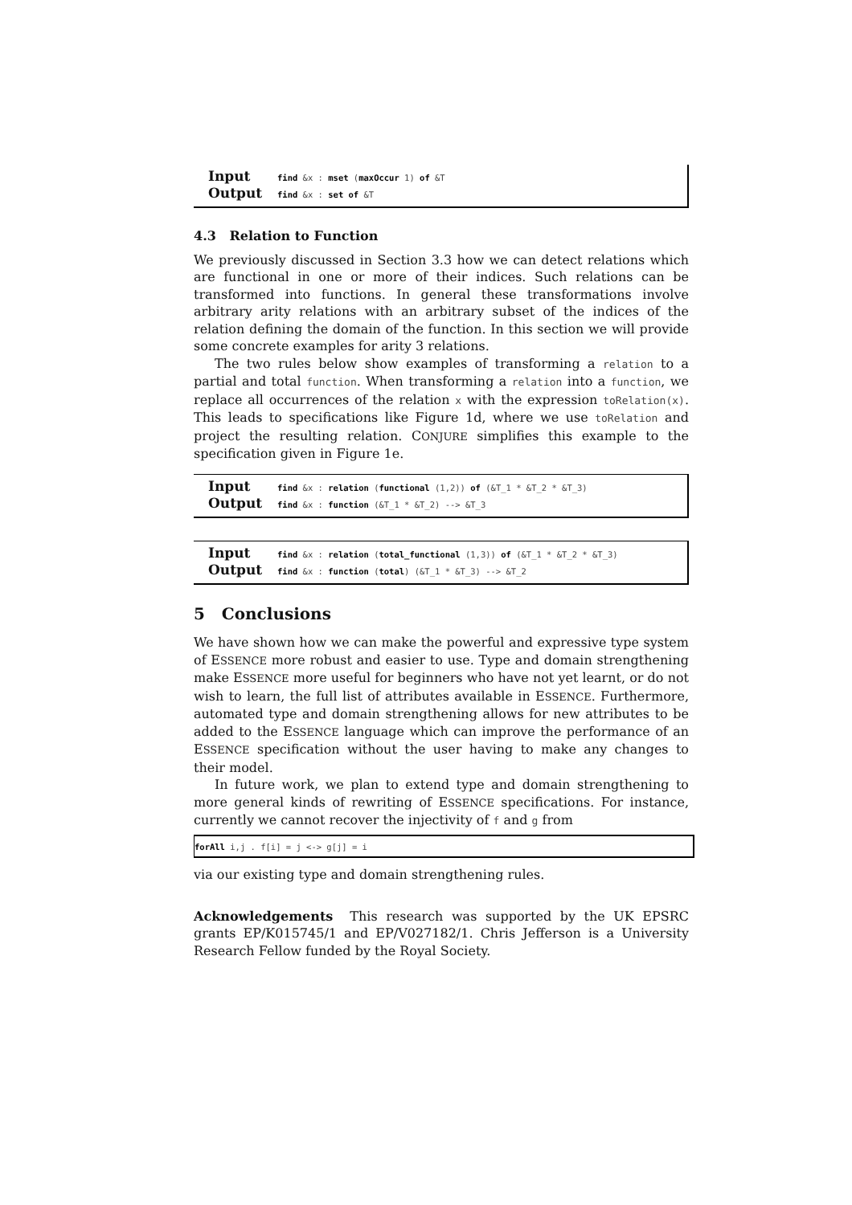Input find &x : mset (maxOccur 1) of &T
Output find &x : set of &T
4.3 Relation to Function
We previously discussed in Section 3.3 how we can detect relations which are functional in one or more of their indices. Such relations can be transformed into functions. In general these transformations involve arbitrary arity relations with an arbitrary subset of the indices of the relation defining the domain of the function. In this section we will provide some concrete examples for arity 3 relations.
The two rules below show examples of transforming a relation to a partial and total function. When transforming a relation into a function, we replace all occurrences of the relation x with the expression toRelation(x). This leads to specifications like Figure 1d, where we use toRelation and project the resulting relation. CONJURE simplifies this example to the specification given in Figure 1e.
Input find &x : relation (functional (1,2)) of (&T_1 * &T_2 * &T_3)
Output find &x : function (&T_1 * &T_2) --> &T_3
Input find &x : relation (total_functional (1,3)) of (&T_1 * &T_2 * &T_3)
Output find &x : function (total) (&T_1 * &T_3) --> &T_2
5 Conclusions
We have shown how we can make the powerful and expressive type system of ESSENCE more robust and easier to use. Type and domain strengthening make ESSENCE more useful for beginners who have not yet learnt, or do not wish to learn, the full list of attributes available in ESSENCE. Furthermore, automated type and domain strengthening allows for new attributes to be added to the ESSENCE language which can improve the performance of an ESSENCE specification without the user having to make any changes to their model.
In future work, we plan to extend type and domain strengthening to more general kinds of rewriting of ESSENCE specifications. For instance, currently we cannot recover the injectivity of f and g from
forAll i,j . f[i] = j <-> g[j] = i
via our existing type and domain strengthening rules.
Acknowledgements This research was supported by the UK EPSRC grants EP/K015745/1 and EP/V027182/1. Chris Jefferson is a University Research Fellow funded by the Royal Society.